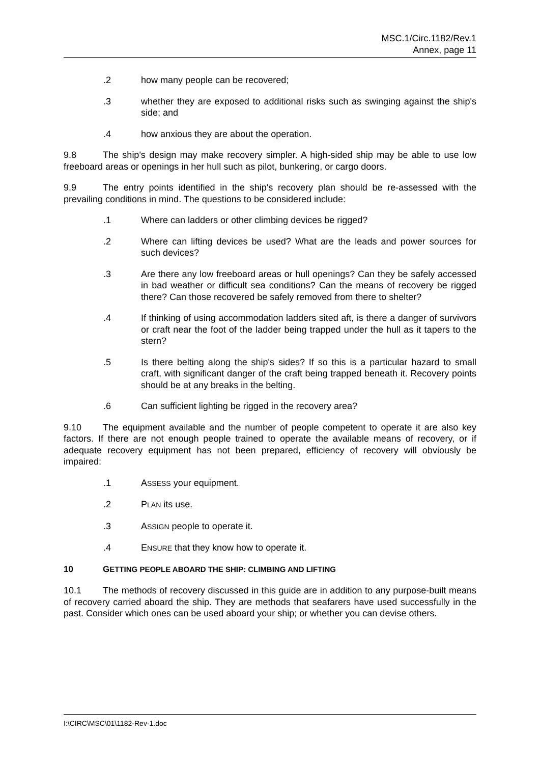MSC.1/Circ.1182/Rev.1
Annex, page 11
.2 how many people can be recovered;
.3 whether they are exposed to additional risks such as swinging against the ship's side; and
.4 how anxious they are about the operation.
9.8 The ship's design may make recovery simpler. A high-sided ship may be able to use low freeboard areas or openings in her hull such as pilot, bunkering, or cargo doors.
9.9 The entry points identified in the ship's recovery plan should be re-assessed with the prevailing conditions in mind. The questions to be considered include:
.1 Where can ladders or other climbing devices be rigged?
.2 Where can lifting devices be used? What are the leads and power sources for such devices?
.3 Are there any low freeboard areas or hull openings? Can they be safely accessed in bad weather or difficult sea conditions? Can the means of recovery be rigged there? Can those recovered be safely removed from there to shelter?
.4 If thinking of using accommodation ladders sited aft, is there a danger of survivors or craft near the foot of the ladder being trapped under the hull as it tapers to the stern?
.5 Is there belting along the ship's sides? If so this is a particular hazard to small craft, with significant danger of the craft being trapped beneath it. Recovery points should be at any breaks in the belting.
.6 Can sufficient lighting be rigged in the recovery area?
9.10 The equipment available and the number of people competent to operate it are also key factors. If there are not enough people trained to operate the available means of recovery, or if adequate recovery equipment has not been prepared, efficiency of recovery will obviously be impaired:
.1 ASSESS your equipment.
.2 PLAN its use.
.3 ASSIGN people to operate it.
.4 ENSURE that they know how to operate it.
10 GETTING PEOPLE ABOARD THE SHIP: CLIMBING AND LIFTING
10.1 The methods of recovery discussed in this guide are in addition to any purpose-built means of recovery carried aboard the ship. They are methods that seafarers have used successfully in the past. Consider which ones can be used aboard your ship; or whether you can devise others.
I:\CIRC\MSC\01\1182-Rev-1.doc